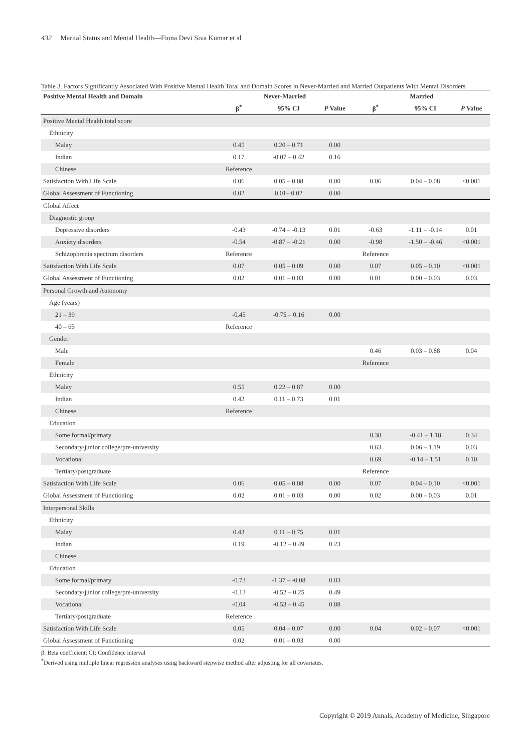432 Marital Status and Mental Health—Fiona Devi Siva Kumar et al
Table 3. Factors Significantly Associated With Positive Mental Health Total and Domain Scores in Never-Married and Married Outpatients With Mental Disorders
| Positive Mental Health and Domain | Never-Married | | | Married | | |
| --- | --- | --- | --- | --- | --- | --- |
| | β<sup>*</sup> | 95% CI | P Value | β<sup>*</sup> | 95% CI | P Value |
| Positive Mental Health total score | | | | | | |
| Ethnicity | | | | | | |
| Malay | 0.45 | 0.20 – 0.71 | 0.00 | | | |
| Indian | 0.17 | -0.07 – 0.42 | 0.16 | | | |
| Chinese | Reference | | | | | |
| Satisfaction With Life Scale | 0.06 | 0.05 – 0.08 | 0.00 | 0.06 | 0.04 – 0.08 | <0.001 |
| Global Assessment of Functioning | 0.02 | 0.01– 0.02 | 0.00 | | | |
| Global Affect | | | | | | |
| Diagnostic group | | | | | | |
| Depressive disorders | -0.43 | -0.74 – -0.13 | 0.01 | -0.63 | -1.11 – -0.14 | 0.01 |
| Anxiety disorders | -0.54 | -0.87 – -0.21 | 0.00 | -0.98 | -1.50 – -0.46 | <0.001 |
| Schizophrenia spectrum disorders | Reference | | | Reference | | |
| Satisfaction With Life Scale | 0.07 | 0.05 – 0.09 | 0.00 | 0.07 | 0.05 – 0.10 | <0.001 |
| Global Assessment of Functioning | 0.02 | 0.01 – 0.03 | 0.00 | 0.01 | 0.00 – 0.03 | 0.03 |
| Personal Growth and Autonomy | | | | | | |
| Age (years) | | | | | | |
| 21 – 39 | -0.45 | -0.75 – 0.16 | 0.00 | | | |
| 40 – 65 | Reference | | | | | |
| Gender | | | | | | |
| Male | | | | 0.46 | 0.03 – 0.88 | 0.04 |
| Female | | | | Reference | | |
| Ethnicity | | | | | | |
| Malay | 0.55 | 0.22 – 0.87 | 0.00 | | | |
| Indian | 0.42 | 0.11 – 0.73 | 0.01 | | | |
| Chinese | Reference | | | | | |
| Education | | | | | | |
| Some formal/primary | | | | 0.38 | -0.41 – 1.18 | 0.34 |
| Secondary/junior college/pre-university | | | | 0.63 | 0.06 – 1.19 | 0.03 |
| Vocational | | | | 0.69 | -0.14 – 1.51 | 0.10 |
| Tertiary/postgraduate | | | | Reference | | |
| Satisfaction With Life Scale | 0.06 | 0.05 – 0.08 | 0.00 | 0.07 | 0.04 – 0.10 | <0.001 |
| Global Assessment of Functioning | 0.02 | 0.01 – 0.03 | 0.00 | 0.02 | 0.00 – 0.03 | 0.01 |
| Interpersonal Skills | | | | | | |
| Ethnicity | | | | | | |
| Malay | 0.43 | 0.11 – 0.75 | 0.01 | | | |
| Indian | 0.19 | -0.12 – 0.49 | 0.23 | | | |
| Chinese | | | | | | |
| Education | | | | | | |
| Some formal/primary | -0.73 | -1.37 – -0.08 | 0.03 | | | |
| Secondary/junior college/pre-university | -0.13 | -0.52 – 0.25 | 0.49 | | | |
| Vocational | -0.04 | -0.53 – 0.45 | 0.88 | | | |
| Tertiary/postgraduate | Reference | | | | | |
| Satisfaction With Life Scale | 0.05 | 0.04 – 0.07 | 0.00 | 0.04 | 0.02 – 0.07 | <0.001 |
| Global Assessment of Functioning | 0.02 | 0.01 – 0.03 | 0.00 | | | |
β: Beta coefficient; CI: Confidence interval
<sup>*</sup> Derived using multiple linear regression analyses using backward stepwise method after adjusting for all covariates.
Copyright © 2019 Annals, Academy of Medicine, Singapore